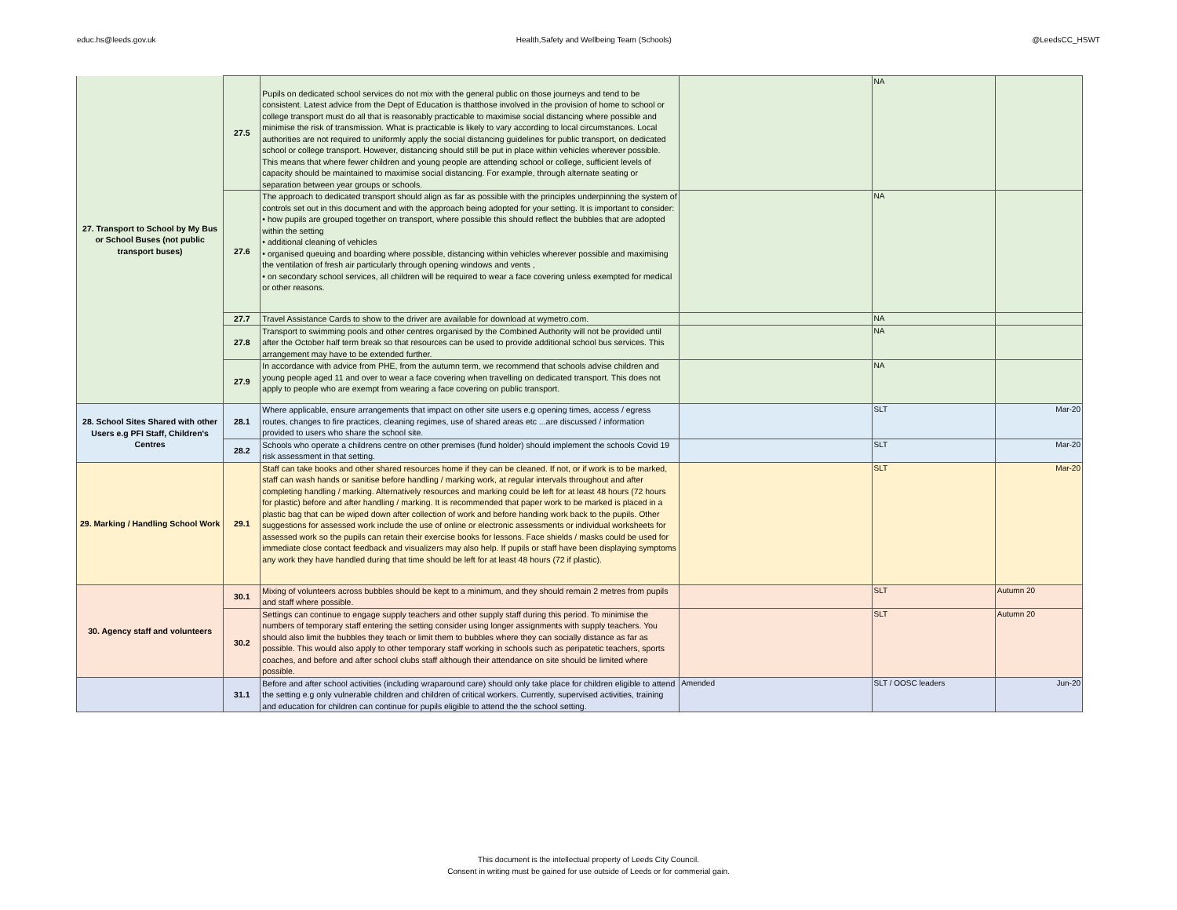educ.hs@leeds.gov.uk Health,Safety and Wellbeing Team (Schools) @LeedsCC_HSWT
| 27. Transport to School by My Bus or School Buses (not public transport buses) | 27.5 | Pupils on dedicated school services do not mix with the general public on those journeys and tend to be consistent. Latest advice from the Dept of Education is thatthose involved in the provision of home to school or college transport must do all that is reasonably practicable to maximise social distancing where possible and minimise the risk of transmission. What is practicable is likely to vary according to local circumstances. Local authorities are not required to uniformly apply the social distancing guidelines for public transport, on dedicated school or college transport. However, distancing should still be put in place within vehicles wherever possible. This means that where fewer children and young people are attending school or college, sufficient levels of capacity should be maintained to maximise social distancing. For example, through alternate seating or separation between year groups or schools. | | NA | |
| | 27.6 | The approach to dedicated transport should align as far as possible with the principles underpinning the system of controls set out in this document and with the approach being adopted for your setting. It is important to consider: • how pupils are grouped together on transport, where possible this should reflect the bubbles that are adopted within the setting • additional cleaning of vehicles • organised queuing and boarding where possible, distancing within vehicles wherever possible and maximising the ventilation of fresh air particularly through opening windows and vents , • on secondary school services, all children will be required to wear a face covering unless exempted for medical or other reasons. | | NA | |
| | 27.7 | Travel Assistance Cards to show to the driver are available for download at wymetro.com. | | NA | |
| | 27.8 | Transport to swimming pools and other centres organised by the Combined Authority will not be provided until after the October half term break so that resources can be used to provide additional school bus services. This arrangement may have to be extended further. | | NA | |
| | 27.9 | In accordance with advice from PHE, from the autumn term, we recommend that schools advise children and young people aged 11 and over to wear a face covering when travelling on dedicated transport. This does not apply to people who are exempt from wearing a face covering on public transport. | | NA | |
| 28. School Sites Shared with other Users e.g PFI Staff, Children's Centres | 28.1 | Where applicable, ensure arrangements that impact on other site users e.g opening times, access / egress routes, changes to fire practices, cleaning regimes, use of shared areas etc ...are discussed / information provided to users who share the school site. | | SLT | Mar-20 |
| | 28.2 | Schools who operate a childrens centre on other premises (fund holder) should implement the schools Covid 19 risk assessment in that setting. | | SLT | Mar-20 |
| 29. Marking / Handling School Work | 29.1 | Staff can take books and other shared resources home if they can be cleaned. If not, or if work is to be marked, staff can wash hands or sanitise before handling / marking work, at regular intervals throughout and after completing handling / marking. Alternatively resources and marking could be left for at least 48 hours (72 hours for plastic) before and after handling / marking. It is recommended that paper work to be marked is placed in a plastic bag that can be wiped down after collection of work and before handing work back to the pupils. Other suggestions for assessed work include the use of online or electronic assessments or individual worksheets for assessed work so the pupils can retain their exercise books for lessons. Face shields / masks could be used for immediate close contact feedback and visualizers may also help. If pupils or staff have been displaying symptoms any work they have handled during that time should be left for at least 48 hours (72 if plastic). | | SLT | Mar-20 |
| 30. Agency staff and volunteers | 30.1 | Mixing of volunteers across bubbles should be kept to a minimum, and they should remain 2 metres from pupils and staff where possible. | | SLT | Autumn 20 |
| | 30.2 | Settings can continue to engage supply teachers and other supply staff during this period. To minimise the numbers of temporary staff entering the setting consider using longer assignments with supply teachers. You should also limit the bubbles they teach or limit them to bubbles where they can socially distance as far as possible. This would also apply to other temporary staff working in schools such as peripatetic teachers, sports coaches, and before and after school clubs staff although their attendance on site should be limited where possible. | | SLT | Autumn 20 |
| | 31.1 | Before and after school activities (including wraparound care) should only take place for children eligible to attend the setting e.g only vulnerable children and children of critical workers. Currently, supervised activities, training and education for children can continue for pupils eligible to attend the the school setting. | Amended | SLT / OOSC leaders | Jun-20 |
This document is the intellectual property of Leeds City Council.
Consent in writing must be gained for use outside of Leeds or for commerial gain.